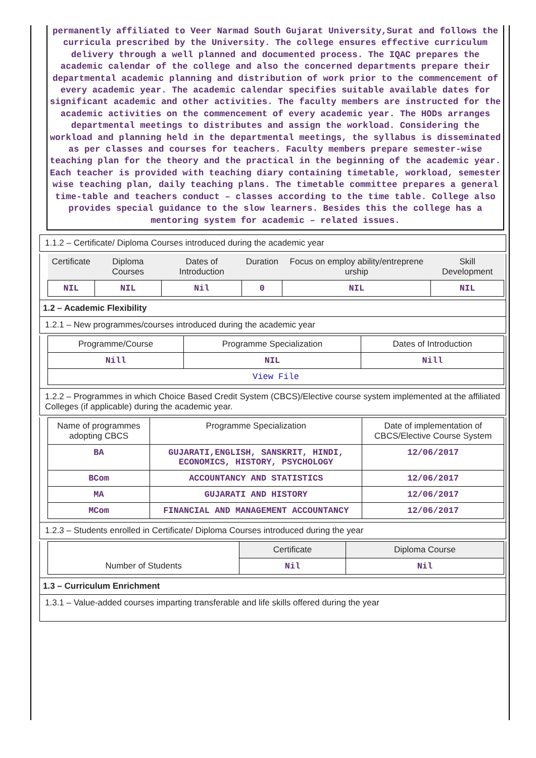permanently affiliated to Veer Narmad South Gujarat University,Surat and follows the curricula prescribed by the University. The college ensures effective curriculum delivery through a well planned and documented process. The IQAC prepares the academic calendar of the college and also the concerned departments prepare their departmental academic planning and distribution of work prior to the commencement of every academic year. The academic calendar specifies suitable available dates for significant academic and other activities. The faculty members are instructed for the academic activities on the commencement of every academic year. The HODs arranges departmental meetings to distributes and assign the workload. Considering the workload and planning held in the departmental meetings, the syllabus is disseminated as per classes and courses for teachers. Faculty members prepare semester-wise teaching plan for the theory and the practical in the beginning of the academic year. Each teacher is provided with teaching diary containing timetable, workload, semester wise teaching plan, daily teaching plans. The timetable committee prepares a general time-table and teachers conduct – classes according to the time table. College also provides special guidance to the slow learners. Besides this the college has a mentoring system for academic – related issues.
1.1.2 – Certificate/ Diploma Courses introduced during the academic year
| Certificate | Diploma Courses | Dates of Introduction | Duration | Focus on employ ability/entreprene urship | Skill Development |
| --- | --- | --- | --- | --- | --- |
| NIL | NIL | Nil | 0 | NIL | NIL |
1.2 – Academic Flexibility
1.2.1 – New programmes/courses introduced during the academic year
| Programme/Course | Programme Specialization | Dates of Introduction |
| --- | --- | --- |
| Nill | NIL | Nill |
| View File | | |
1.2.2 – Programmes in which Choice Based Credit System (CBCS)/Elective course system implemented at the affiliated Colleges (if applicable) during the academic year.
| Name of programmes adopting CBCS | Programme Specialization | Date of implementation of CBCS/Elective Course System |
| --- | --- | --- |
| BA | GUJARATI,ENGLISH, SANSKRIT, HINDI, ECONOMICS, HISTORY, PSYCHOLOGY | 12/06/2017 |
| BCom | ACCOUNTANCY AND STATISTICS | 12/06/2017 |
| MA | GUJARATI AND HISTORY | 12/06/2017 |
| MCom | FINANCIAL AND MANAGEMENT ACCOUNTANCY | 12/06/2017 |
1.2.3 – Students enrolled in Certificate/ Diploma Courses introduced during the year
| Number of Students | Certificate | Diploma Course |
| | Nil | Nil |
1.3 – Curriculum Enrichment
1.3.1 – Value-added courses imparting transferable and life skills offered during the year